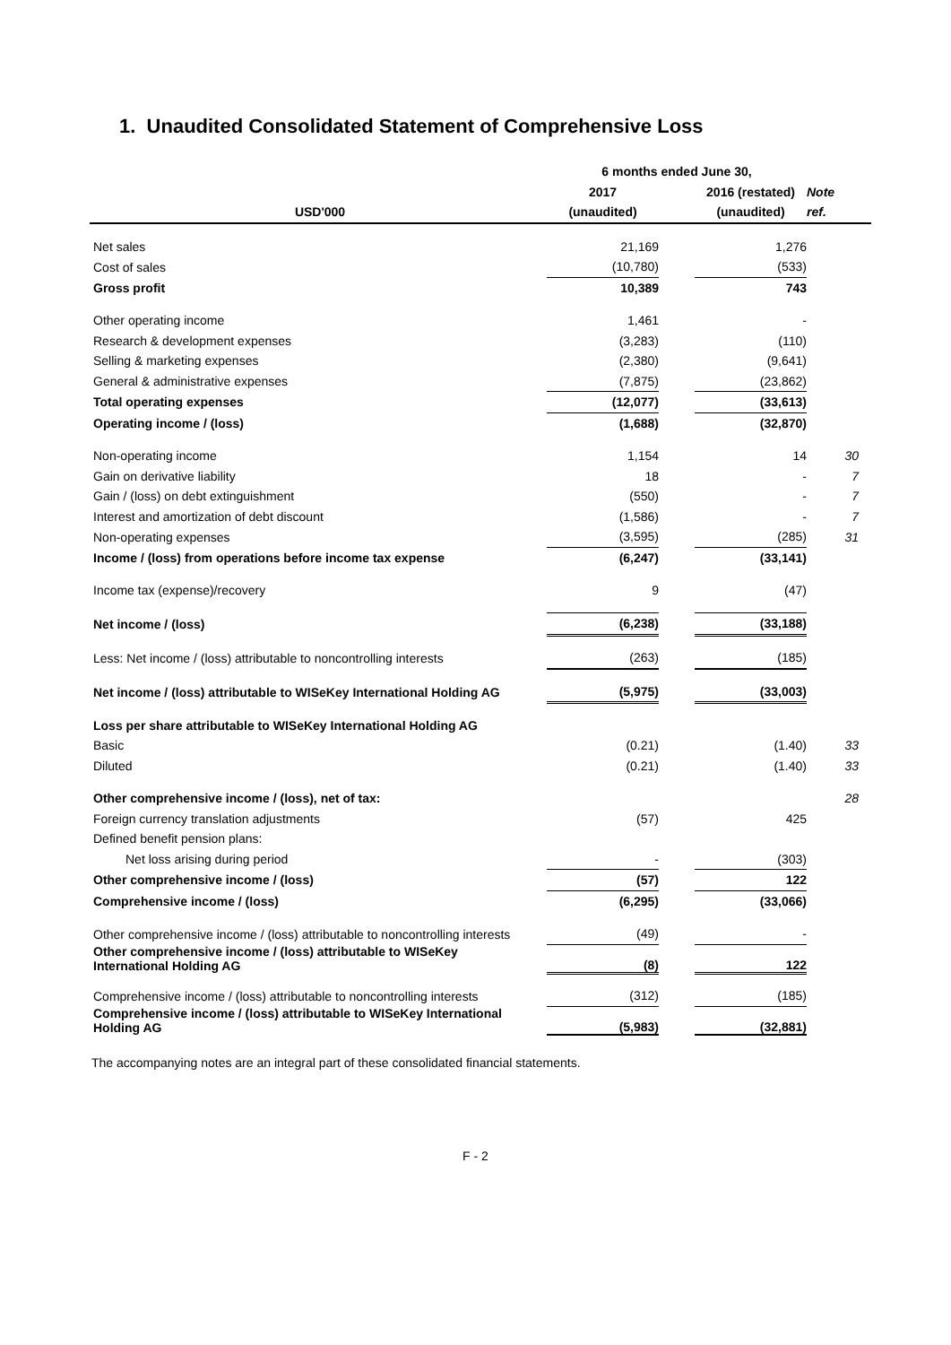1. Unaudited Consolidated Statement of Comprehensive Loss
| | 6 months ended June 30, | | | |
| | 2017 | | 2016 (restated) | Note |
| USD'000 | (unaudited) | | (unaudited) | ref. |
| Net sales | 21,169 | | 1,276 | |
| Cost of sales | (10,780) | | (533) | |
| Gross profit | 10,389 | | 743 | |
| Other operating income | 1,461 | | - | |
| Research & development expenses | (3,283) | | (110) | |
| Selling & marketing expenses | (2,380) | | (9,641) | |
| General & administrative expenses | (7,875) | | (23,862) | |
| Total operating expenses | (12,077) | | (33,613) | |
| Operating income / (loss) | (1,688) | | (32,870) | |
| Non-operating income | 1,154 | | 14 | 30 |
| Gain on derivative liability | 18 | | - | 7 |
| Gain / (loss) on debt extinguishment | (550) | | - | 7 |
| Interest and amortization of debt discount | (1,586) | | - | 7 |
| Non-operating expenses | (3,595) | | (285) | 31 |
| Income / (loss) from operations before income tax expense | (6,247) | | (33,141) | |
| Income tax (expense)/recovery | 9 | | (47) | |
| Net income / (loss) | (6,238) | | (33,188) | |
| Less: Net income / (loss) attributable to noncontrolling interests | (263) | | (185) | |
| Net income / (loss) attributable to WISeKey International Holding AG | (5,975) | | (33,003) | |
| Loss per share attributable to WISeKey International Holding AG | | | | |
| Basic | (0.21) | | (1.40) | 33 |
| Diluted | (0.21) | | (1.40) | 33 |
| Other comprehensive income / (loss), net of tax: | | | | 28 |
| Foreign currency translation adjustments | (57) | | 425 | |
| Defined benefit pension plans: | | | | |
| Net loss arising during period | - | | (303) | |
| Other comprehensive income / (loss) | (57) | | 122 | |
| Comprehensive income / (loss) | (6,295) | | (33,066) | |
| Other comprehensive income / (loss) attributable to noncontrolling interests | (49) | | - | |
| Other comprehensive income / (loss) attributable to WISeKey International Holding AG | (8) | | 122 | |
| Comprehensive income / (loss) attributable to noncontrolling interests | (312) | | (185) | |
| Comprehensive income / (loss) attributable to WISeKey International Holding AG | (5,983) | | (32,881) | |
The accompanying notes are an integral part of these consolidated financial statements.
F - 2